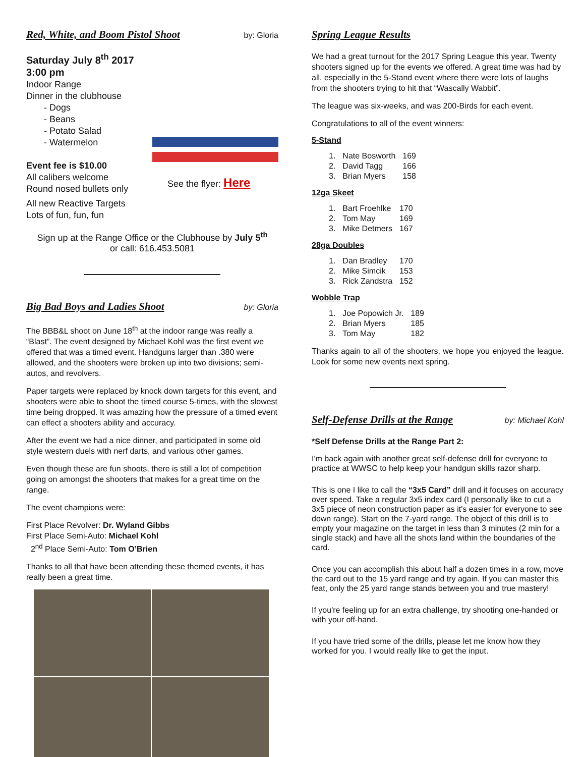Red, White, and Boom Pistol Shoot
by: Gloria
Saturday July 8<sup>th</sup> 2017 3:00 pm
Indoor Range
Dinner in the clubhouse
- Dogs
- Beans
- Potato Salad
- Watermelon
Event fee is $10.00
All calibers welcome
Round nosed bullets only
All new Reactive Targets
Lots of fun, fun, fun
See the flyer: Here
Sign up at the Range Office or the Clubhouse by July 5<sup>th</sup>
or call: 616.453.5081
Big Bad Boys and Ladies Shoot
by: Gloria
The BBB&L shoot on June 18<sup>th</sup> at the indoor range was really a “Blast”. The event designed by Michael Kohl was the first event we offered that was a timed event. Handguns larger than .380 were allowed, and the shooters were broken up into two divisions; semi-autos, and revolvers.
Paper targets were replaced by knock down targets for this event, and shooters were able to shoot the timed course 5-times, with the slowest time being dropped. It was amazing how the pressure of a timed event can effect a shooters ability and accuracy.
After the event we had a nice dinner, and participated in some old style western duels with nerf darts, and various other games.
Even though these are fun shoots, there is still a lot of competition going on amongst the shooters that makes for a great time on the range.
The event champions were:
First Place Revolver: Dr. Wyland Gibbs
First Place Semi-Auto: Michael Kohl
2<sup>nd</sup> Place Semi-Auto: Tom O’Brien
Thanks to all that have been attending these themed events, it has really been a great time.
Spring League Results
We had a great turnout for the 2017 Spring League this year. Twenty shooters signed up for the events we offered. A great time was had by all, especially in the 5-Stand event where there were lots of laughs from the shooters trying to hit that “Wascally Wabbit”.
The league was six-weeks, and was 200-Birds for each event.
Congratulations to all of the event winners:
5-Stand
| 1. | Nate Bosworth | 169 |
| 2. | David Tagg | 166 |
| 3. | Brian Myers | 158 |
12ga Skeet
| 1. | Bart Froehlke | 170 |
| 2. | Tom May | 169 |
| 3. | Mike Detmers | 167 |
28ga Doubles
| 1. | Dan Bradley | 170 |
| 2. | Mike Simcik | 153 |
| 3. | Rick Zandstra | 152 |
Wobble Trap
| 1. | Joe Popowich Jr. | 189 |
| 2. | Brian Myers | 185 |
| 3. | Tom May | 182 |
Thanks again to all of the shooters, we hope you enjoyed the league. Look for some new events next spring.
Self-Defense Drills at the Range
by: Michael Kohl
*Self Defense Drills at the Range Part 2:
I'm back again with another great self-defense drill for everyone to practice at WWSC to help keep your handgun skills razor sharp.
This is one I like to call the “3x5 Card” drill and it focuses on accuracy over speed. Take a regular 3x5 index card (I personally like to cut a 3x5 piece of neon construction paper as it's easier for everyone to see down range). Start on the 7-yard range. The object of this drill is to empty your magazine on the target in less than 3 minutes (2 min for a single stack) and have all the shots land within the boundaries of the card.
Once you can accomplish this about half a dozen times in a row, move the card out to the 15 yard range and try again. If you can master this feat, only the 25 yard range stands between you and true mastery!
If you're feeling up for an extra challenge, try shooting one-handed or with your off-hand.
If you have tried some of the drills, please let me know how they worked for you. I would really like to get the input.